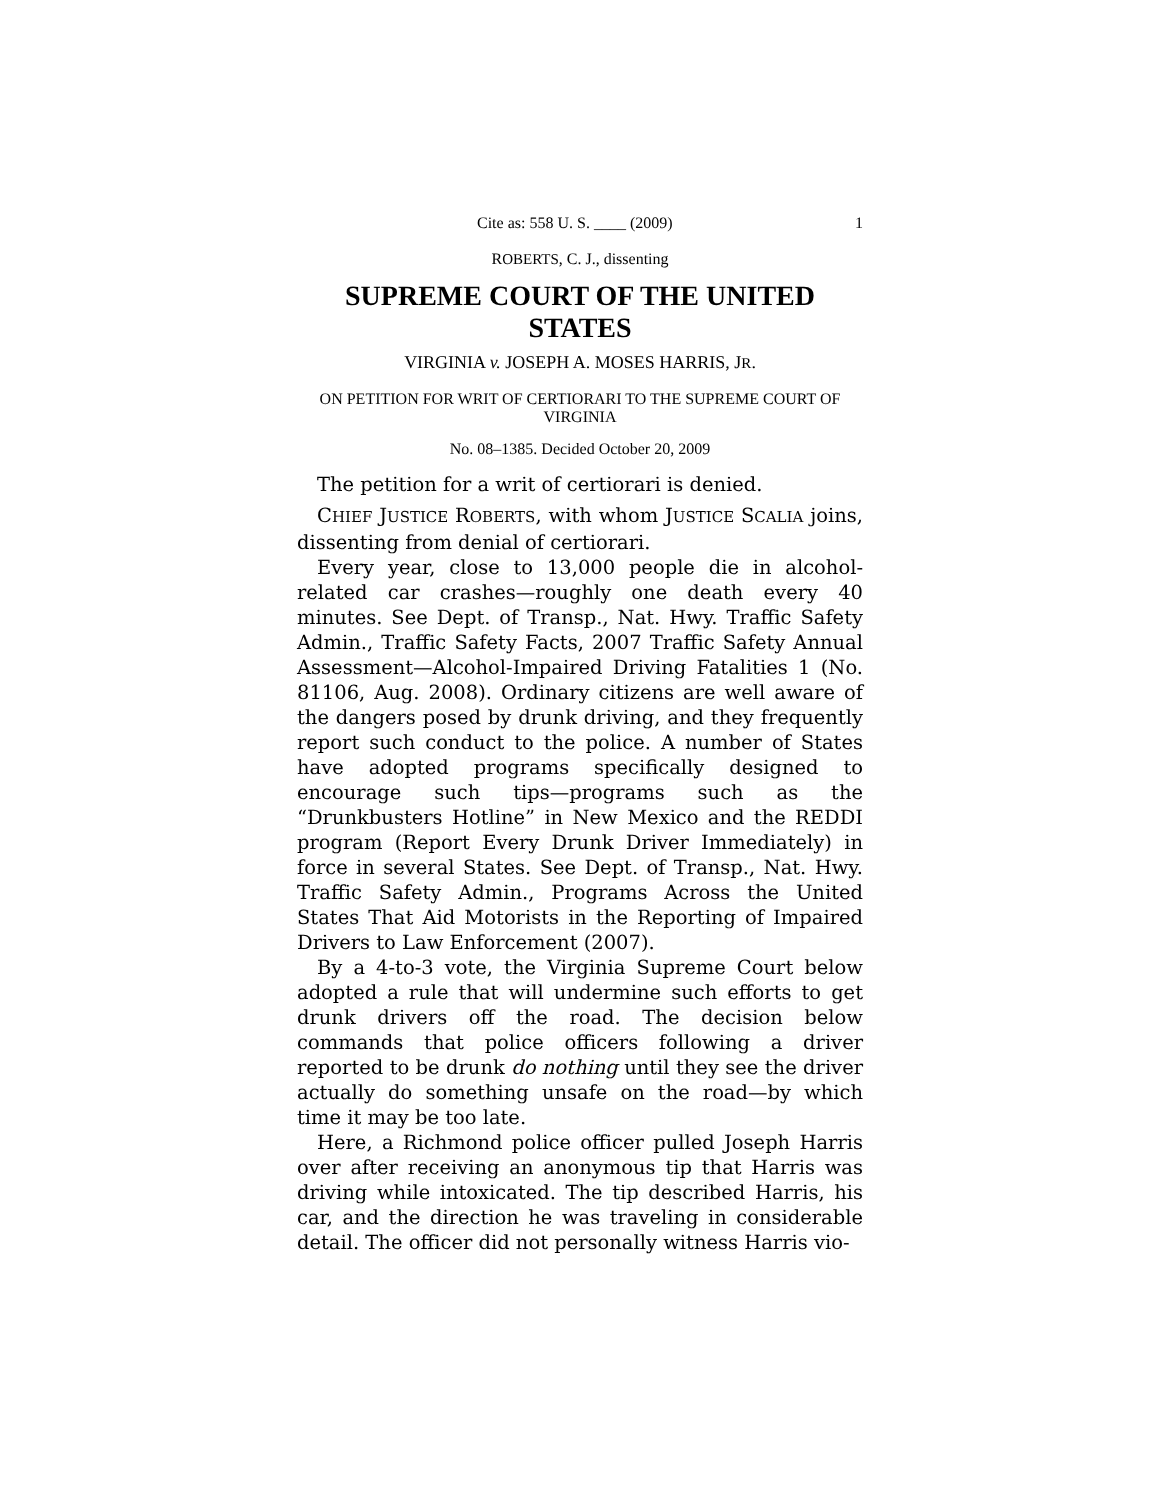Cite as: 558 U. S. ____ (2009) 1
ROBERTS, C. J., dissenting
SUPREME COURT OF THE UNITED STATES
VIRGINIA v. JOSEPH A. MOSES HARRIS, JR.
ON PETITION FOR WRIT OF CERTIORARI TO THE SUPREME COURT OF VIRGINIA
No. 08–1385. Decided October 20, 2009
The petition for a writ of certiorari is denied.
CHIEF JUSTICE ROBERTS, with whom JUSTICE SCALIA joins, dissenting from denial of certiorari.
Every year, close to 13,000 people die in alcohol-related car crashes—roughly one death every 40 minutes. See Dept. of Transp., Nat. Hwy. Traffic Safety Admin., Traffic Safety Facts, 2007 Traffic Safety Annual Assessment—Alcohol-Impaired Driving Fatalities 1 (No. 81106, Aug. 2008). Ordinary citizens are well aware of the dangers posed by drunk driving, and they frequently report such conduct to the police. A number of States have adopted programs specifically designed to encourage such tips—programs such as the “Drunkbusters Hotline” in New Mexico and the REDDI program (Report Every Drunk Driver Immediately) in force in several States. See Dept. of Transp., Nat. Hwy. Traffic Safety Admin., Programs Across the United States That Aid Motorists in the Reporting of Impaired Drivers to Law Enforcement (2007).
By a 4-to-3 vote, the Virginia Supreme Court below adopted a rule that will undermine such efforts to get drunk drivers off the road. The decision below commands that police officers following a driver reported to be drunk do nothing until they see the driver actually do something unsafe on the road—by which time it may be too late.
Here, a Richmond police officer pulled Joseph Harris over after receiving an anonymous tip that Harris was driving while intoxicated. The tip described Harris, his car, and the direction he was traveling in considerable detail. The officer did not personally witness Harris vio-